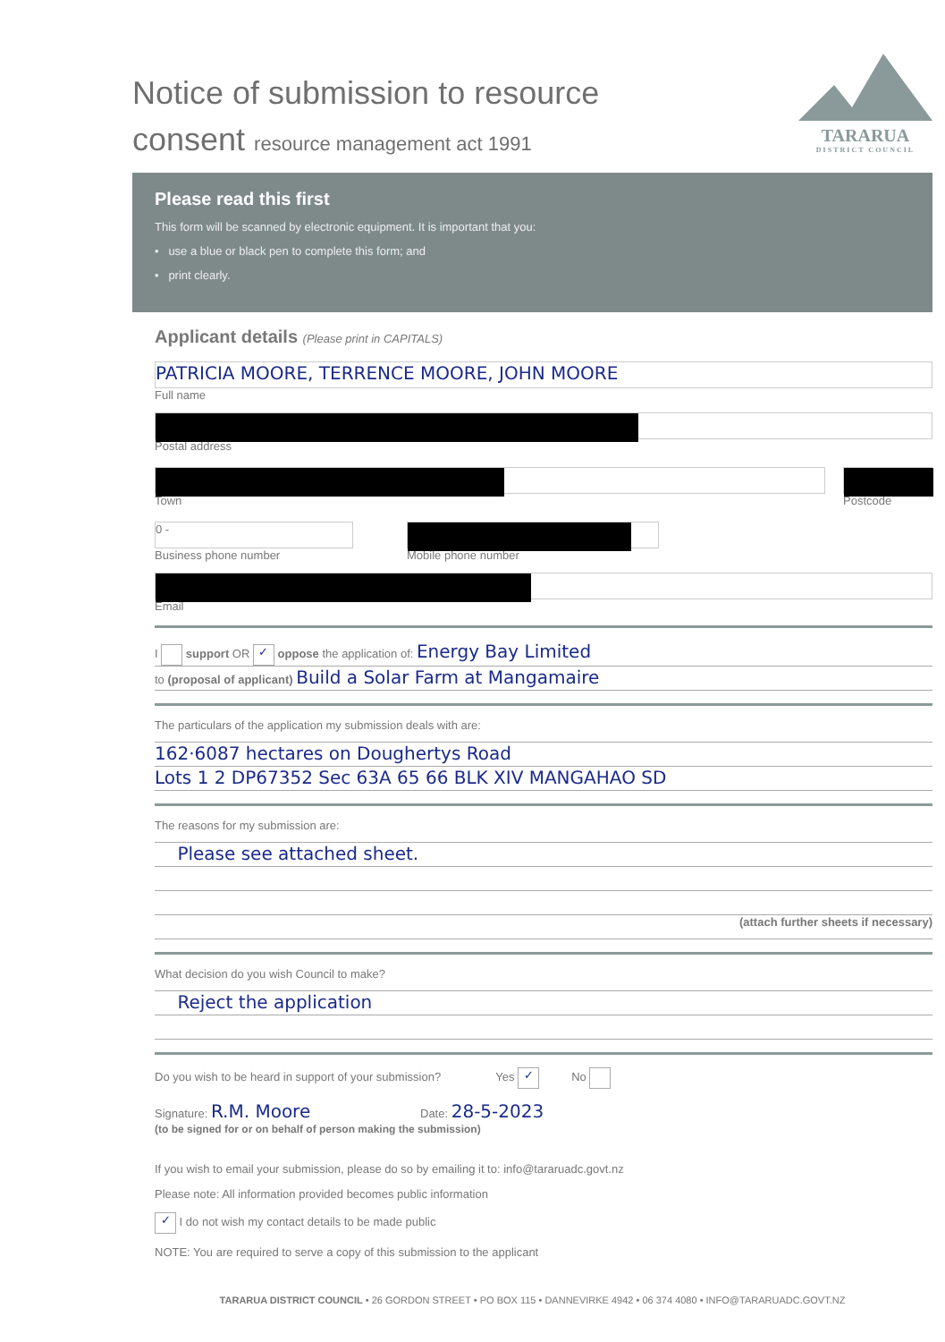Notice of submission to resource
consent resource management act 1991
TARARUA
DISTRICT COUNCIL
Please read this first
This form will be scanned by electronic equipment. It is important that you:
• use a blue or black pen to complete this form; and
• print clearly.
Applicant details (Please print in CAPITALS)
PATRICIA MOORE, TERRENCE MOORE, JOHN MOORE
Full name
Postal address
Town Postcode
0 -
Business phone number
Mobile phone number
Email
I support OR ✓ oppose the application of: Energy Bay Limited
to (proposal of applicant) Build a Solar Farm at Mangamaire
The particulars of the application my submission deals with are:
162·6087 hectares on Doughertys Road
Lots 1 2 DP67352 Sec 63A 65 66 BLK XIV MANGAHAO SD
The reasons for my submission are:
Please see attached sheet.
(attach further sheets if necessary)
What decision do you wish Council to make?
Reject the application
Do you wish to be heard in support of your submission? Yes ✓ No
Signature: R.M. Moore Date: 28-5-2023
(to be signed for or on behalf of person making the submission)
If you wish to email your submission, please do so by emailing it to: info@tararuadc.govt.nz
Please note: All information provided becomes public information
✓ I do not wish my contact details to be made public
NOTE: You are required to serve a copy of this submission to the applicant
TARARUA DISTRICT COUNCIL • 26 GORDON STREET • PO BOX 115 • DANNEVIRKE 4942 • 06 374 4080 • INFO@TARARUADC.GOVT.NZ